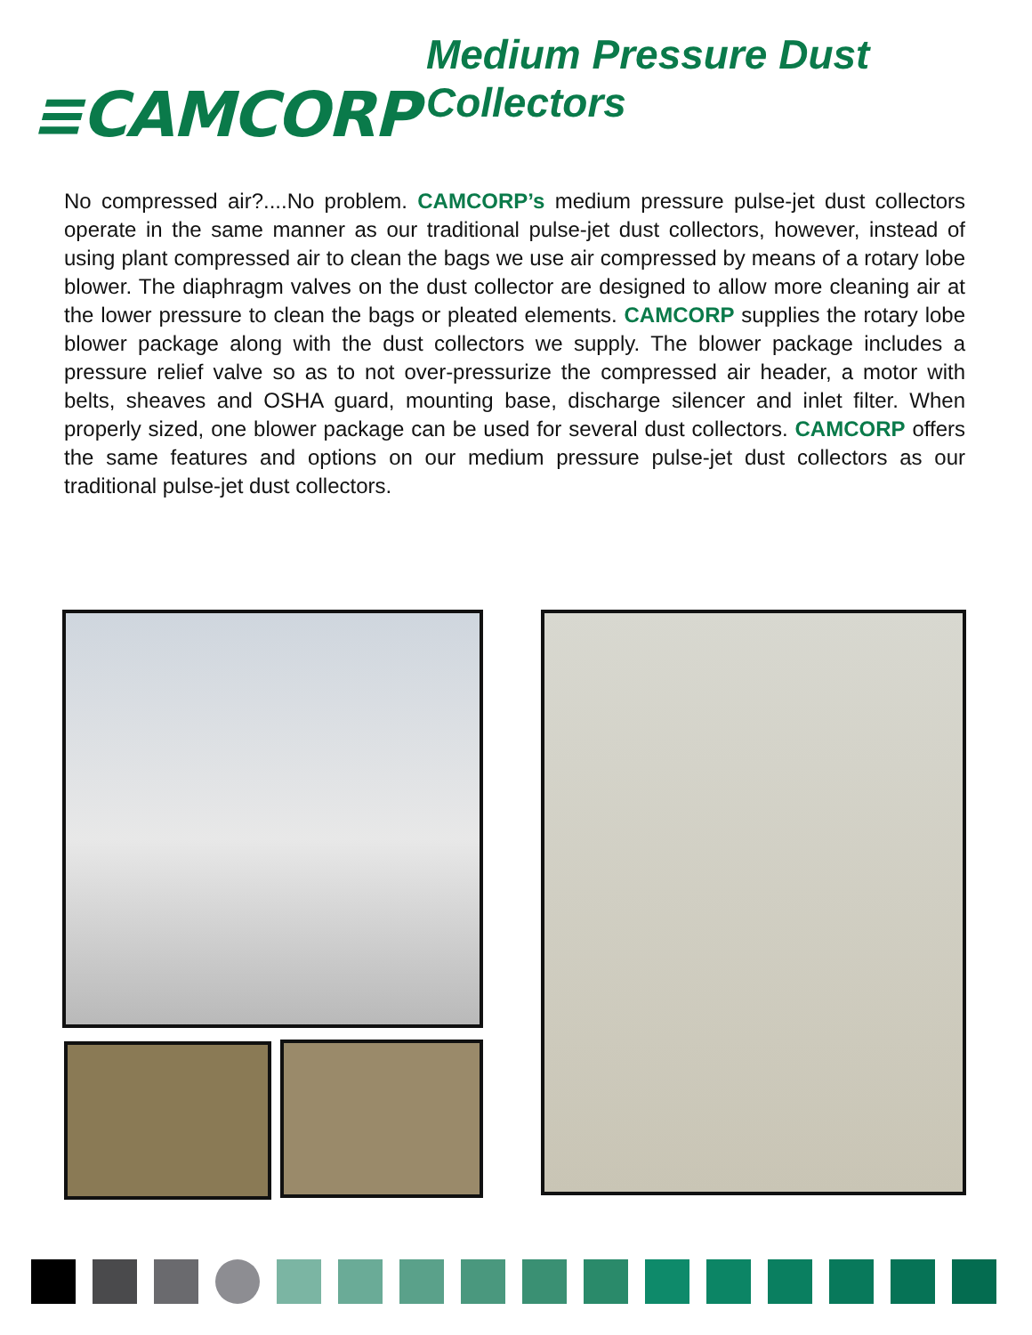≡CAMCORP Medium Pressure Dust Collectors
No compressed air?....No problem. CAMCORP’s medium pressure pulse-jet dust collectors operate in the same manner as our traditional pulse-jet dust collectors, however, instead of using plant compressed air to clean the bags we use air compressed by means of a rotary lobe blower. The diaphragm valves on the dust collector are designed to allow more cleaning air at the lower pressure to clean the bags or pleated elements. CAMCORP supplies the rotary lobe blower package along with the dust collectors we supply. The blower package includes a pressure relief valve so as to not over-pressurize the compressed air header, a motor with belts, sheaves and OSHA guard, mounting base, discharge silencer and inlet filter. When properly sized, one blower package can be used for several dust collectors. CAMCORP offers the same features and options on our medium pressure pulse-jet dust collectors as our traditional pulse-jet dust collectors.